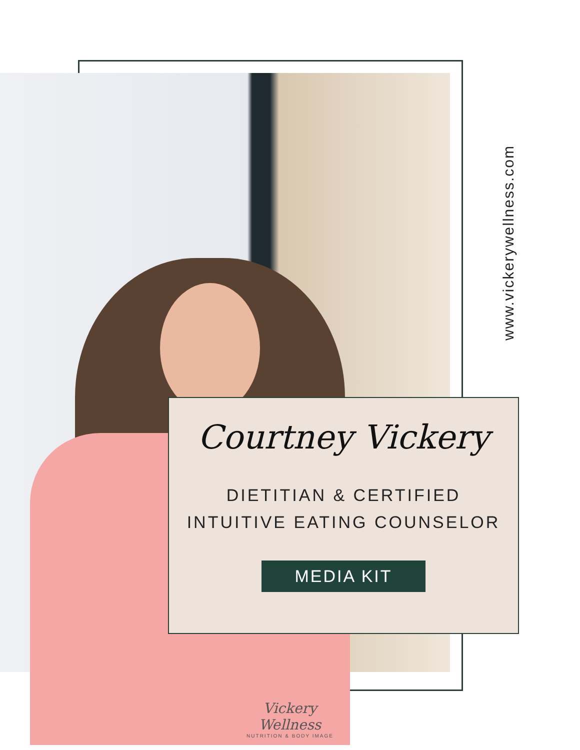www.vickerywellness.com
Courtney Vickery
DIETITIAN & CERTIFIED
INTUITIVE EATING COUNSELOR
MEDIA KIT
Vickery Wellness
NUTRITION & BODY IMAGE